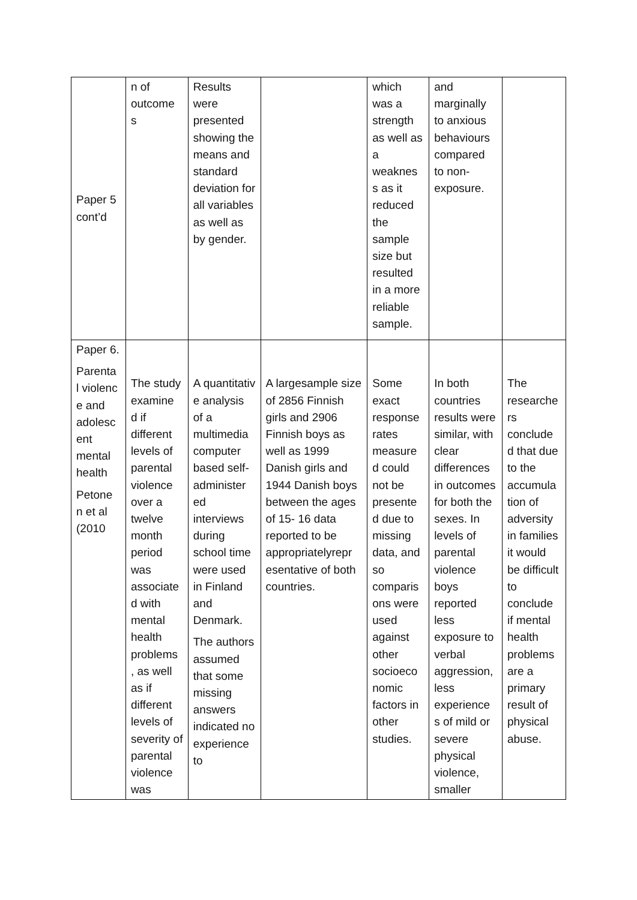| Paper 5 cont’d | n of outcome s | Results were presented showing the means and standard deviation for all variables as well as by gender. | | which was a strength as well as a weaknes s as it reduced the sample size but resulted in a more reliable sample. | and marginally to anxious behaviours compared to non-exposure. | |
| Paper 6. Parenta l violenc e and adolesc ent mental health Petone n et al (2010 | The study examine d if different levels of parental violence over a twelve month period was associate d with mental health problems , as well as if different levels of severity of parental violence was | A quantitativ e analysis of a multimedia computer based self-administer ed interviews during school time were used in Finland and Denmark. The authors assumed that some missing answers indicated no experience to | A largesample size of 2856 Finnish girls and 2906 Finnish boys as well as 1999 Danish girls and 1944 Danish boys between the ages of 15- 16 data reported to be appropriatelyrepr esentative of both countries. | Some exact response rates measure d could not be presente d due to missing data, and so comparis ons were used against other socioeco nomic factors in other studies. | In both countries results were similar, with clear differences in outcomes for both the sexes. In levels of parental violence boys reported less exposure to verbal aggression, less experience s of mild or severe physical violence, smaller | The researche rs conclude d that due to the accumula tion of adversity in families it would be difficult to conclude if mental health problems are a primary result of physical abuse. |